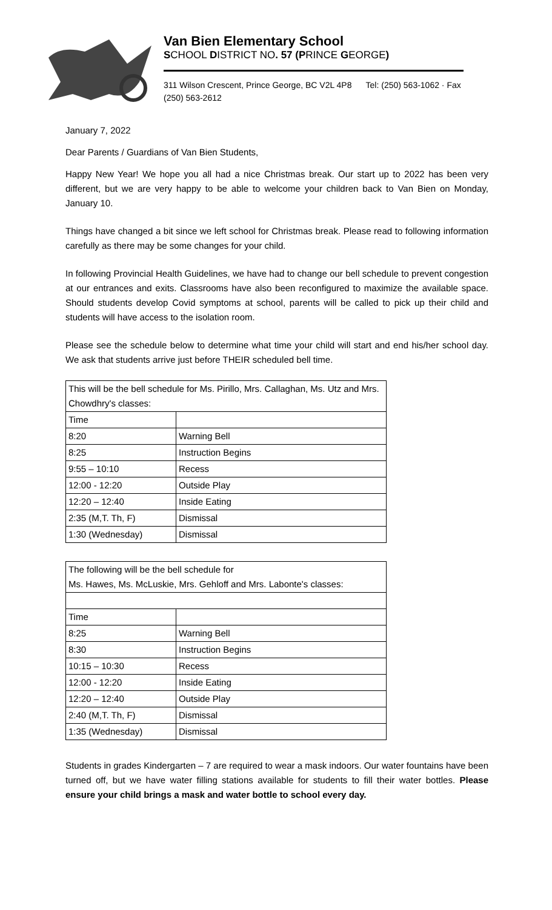Van Bien Elementary School
SCHOOL DISTRICT NO. 57 (PRINCE GEORGE)
311 Wilson Crescent, Prince George, BC V2L 4P8 Tel: (250) 563-1062 · Fax (250) 563-2612
January 7, 2022
Dear Parents / Guardians of Van Bien Students,
Happy New Year! We hope you all had a nice Christmas break. Our start up to 2022 has been very different, but we are very happy to be able to welcome your children back to Van Bien on Monday, January 10.
Things have changed a bit since we left school for Christmas break. Please read to following information carefully as there may be some changes for your child.
In following Provincial Health Guidelines, we have had to change our bell schedule to prevent congestion at our entrances and exits. Classrooms have also been reconfigured to maximize the available space. Should students develop Covid symptoms at school, parents will be called to pick up their child and students will have access to the isolation room.
Please see the schedule below to determine what time your child will start and end his/her school day. We ask that students arrive just before THEIR scheduled bell time.
| This will be the bell schedule for Ms. Pirillo, Mrs. Callaghan, Ms. Utz and Mrs. Chowdhry's classes: | |
| Time | |
| 8:20 | Warning Bell |
| 8:25 | Instruction Begins |
| 9:55 – 10:10 | Recess |
| 12:00 - 12:20 | Outside Play |
| 12:20 – 12:40 | Inside Eating |
| 2:35 (M,T. Th, F) | Dismissal |
| 1:30 (Wednesday) | Dismissal |
| The following will be the bell schedule for Ms. Hawes, Ms. McLuskie, Mrs. Gehloff and Mrs. Labonte's classes: | |
| Time | |
| 8:25 | Warning Bell |
| 8:30 | Instruction Begins |
| 10:15 – 10:30 | Recess |
| 12:00 - 12:20 | Inside Eating |
| 12:20 – 12:40 | Outside Play |
| 2:40 (M,T. Th, F) | Dismissal |
| 1:35 (Wednesday) | Dismissal |
Students in grades Kindergarten – 7 are required to wear a mask indoors. Our water fountains have been turned off, but we have water filling stations available for students to fill their water bottles. Please ensure your child brings a mask and water bottle to school every day.